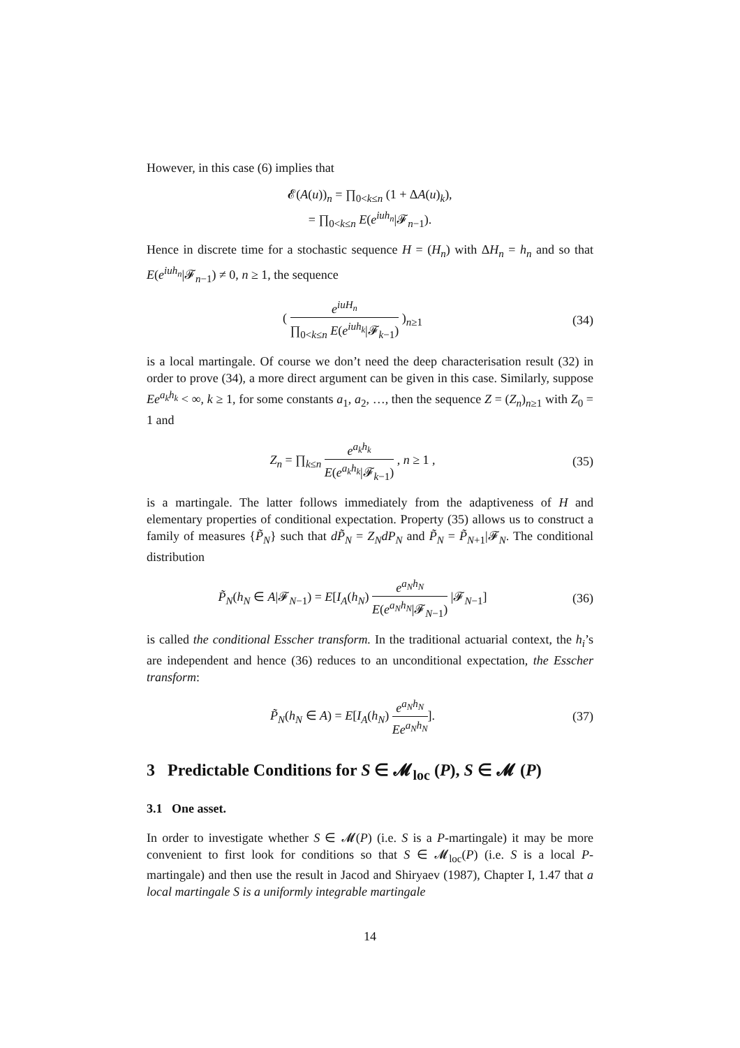However, in this case (6) implies that
𝓔(A(u))<sub>n</sub> = ∏<sub>0<k≤n</sub> (1 + ΔA(u)<sub>k</sub>),
= ∏<sub>0<k≤n</sub> E(e<sup>iuh<sub>n</sub></sup>|𝓕<sub>n−1</sub>).
Hence in discrete time for a stochastic sequence H = (H<sub>n</sub>) with ΔH<sub>n</sub> = h<sub>n</sub> and so that E(e<sup>iuh<sub>n</sub></sup>|𝓕<sub>n−1</sub>) ≠ 0, n ≥ 1, the sequence
( e<sup>iuH<sub>n</sub></sup> ∏<sub>0<k≤n</sub> E(e<sup>iuh<sub>k</sub></sup>|𝓕<sub>k−1</sub>) )<sub>n≥1</sub>
(34)
is a local martingale. Of course we don’t need the deep characterisation result (32) in order to prove (34), a more direct argument can be given in this case. Similarly, suppose Ee<sup>a<sub>k</sub>h<sub>k</sub></sup> < ∞, k ≥ 1, for some constants a<sub>1</sub>, a<sub>2</sub>, …, then the sequence Z = (Z<sub>n</sub>)<sub>n≥1</sub> with Z<sub>0</sub> = 1 and
Z<sub>n</sub> = ∏<sub>k≤n</sub> e<sup>a<sub>k</sub>h<sub>k</sub></sup> E(e<sup>a<sub>k</sub>h<sub>k</sub></sup>|𝓕<sub>k−1</sub>) , n ≥ 1 ,
(35)
is a martingale. The latter follows immediately from the adaptiveness of H and elementary properties of conditional expectation. Property (35) allows us to construct a family of measures {P̃<sub>N</sub>} such that dP̃<sub>N</sub> = Z<sub>N</sub>dP<sub>N</sub> and P̃<sub>N</sub> = P̃<sub>N+1</sub>|𝓕<sub>N</sub>. The conditional distribution
P̃<sub>N</sub>(h<sub>N</sub> ∈ A|𝓕<sub>N−1</sub>) = E[I<sub>A</sub>(h<sub>N</sub>) e<sup>a<sub>N</sub>h<sub>N</sub></sup> E(e<sup>a<sub>N</sub>h<sub>N</sub></sup>|𝓕<sub>N−1</sub>) |𝓕<sub>N−1</sub>]
(36)
is called the conditional Esscher transform. In the traditional actuarial context, the h<sub>i</sub>’s are independent and hence (36) reduces to an unconditional expectation, the Esscher transform:
P̃<sub>N</sub>(h<sub>N</sub> ∈ A) = E[I<sub>A</sub>(h<sub>N</sub>) e<sup>a<sub>N</sub>h<sub>N</sub></sup> Ee<sup>a<sub>N</sub>h<sub>N</sub></sup>].
(37)
3 Predictable Conditions for S ∈ 𝓜<sub>loc</sub> (P), S ∈ 𝓜 (P)
3.1 One asset.
In order to investigate whether S ∈ 𝓜(P) (i.e. S is a P-martingale) it may be more convenient to first look for conditions so that S ∈ 𝓜<sub>loc</sub>(P) (i.e. S is a local P-martingale) and then use the result in Jacod and Shiryaev (1987), Chapter I, 1.47 that a local martingale S is a uniformly integrable martingale
14